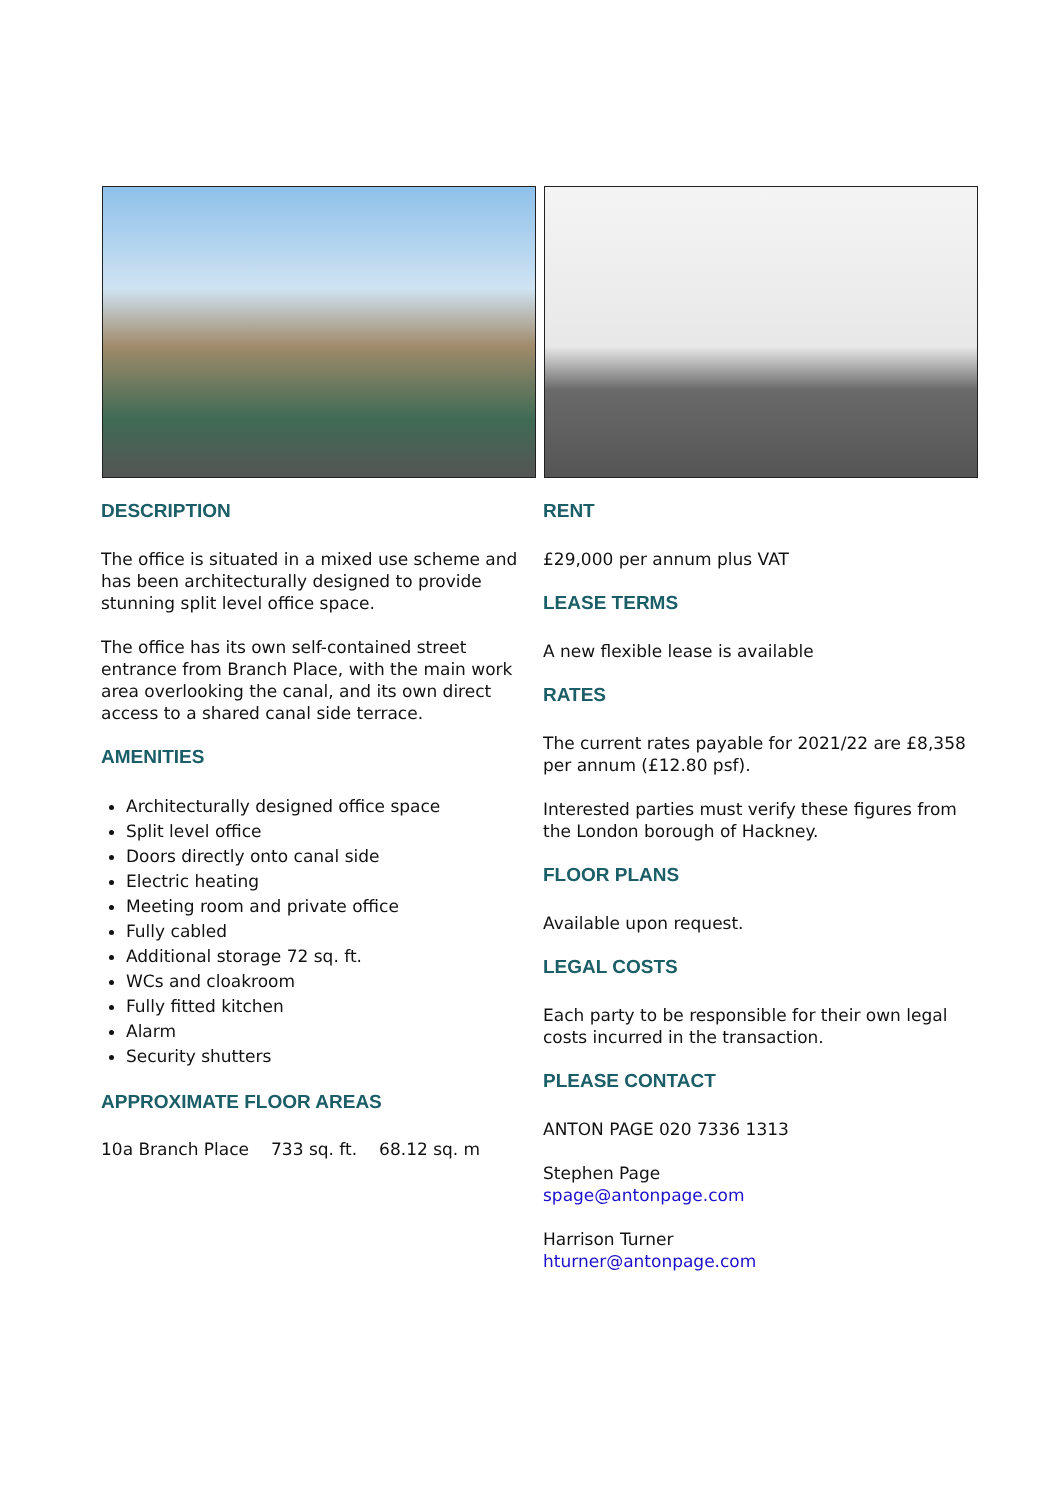DESCRIPTION
The office is situated in a mixed use scheme and has been architecturally designed to provide stunning split level office space.
The office has its own self-contained street entrance from Branch Place, with the main work area overlooking the canal, and its own direct access to a shared canal side terrace.
AMENITIES
Architecturally designed office space
Split level office
Doors directly onto canal side
Electric heating
Meeting room and private office
Fully cabled
Additional storage 72 sq. ft.
WCs and cloakroom
Fully fitted kitchen
Alarm
Security shutters
APPROXIMATE FLOOR AREAS
| 10a Branch Place | 733 sq. ft. | 68.12 sq. m |
RENT
£29,000 per annum plus VAT
LEASE TERMS
A new flexible lease is available
RATES
The current rates payable for 2021/22 are £8,358 per annum (£12.80 psf).
Interested parties must verify these figures from the London borough of Hackney.
FLOOR PLANS
Available upon request.
LEGAL COSTS
Each party to be responsible for their own legal costs incurred in the transaction.
PLEASE CONTACT
ANTON PAGE 020 7336 1313
Stephen Page
spage@antonpage.com
Harrison Turner
hturner@antonpage.com